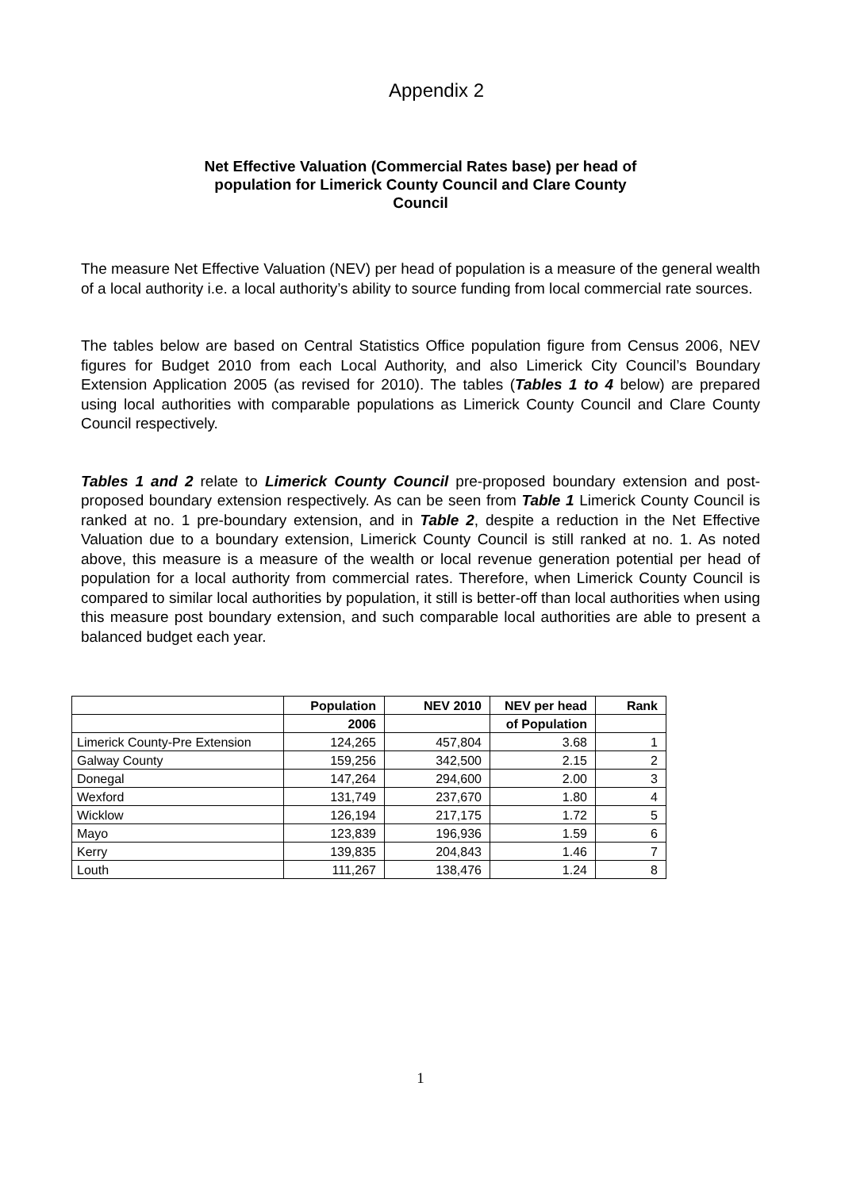Appendix 2
Net Effective Valuation (Commercial Rates base) per head of
population for Limerick County Council and Clare County
Council
The measure Net Effective Valuation (NEV) per head of population is a measure of the general wealth of a local authority i.e. a local authority’s ability to source funding from local commercial rate sources.
The tables below are based on Central Statistics Office population figure from Census 2006, NEV figures for Budget 2010 from each Local Authority, and also Limerick City Council’s Boundary Extension Application 2005 (as revised for 2010). The tables (Tables 1 to 4 below) are prepared using local authorities with comparable populations as Limerick County Council and Clare County Council respectively.
Tables 1 and 2 relate to Limerick County Council pre-proposed boundary extension and post-proposed boundary extension respectively. As can be seen from Table 1 Limerick County Council is ranked at no. 1 pre-boundary extension, and in Table 2, despite a reduction in the Net Effective Valuation due to a boundary extension, Limerick County Council is still ranked at no. 1. As noted above, this measure is a measure of the wealth or local revenue generation potential per head of population for a local authority from commercial rates. Therefore, when Limerick County Council is compared to similar local authorities by population, it still is better-off than local authorities when using this measure post boundary extension, and such comparable local authorities are able to present a balanced budget each year.
| | Population | NEV 2010 | NEV per head | Rank |
| --- | --- | --- | --- | --- |
| | 2006 | | of Population | |
| Limerick County-Pre Extension | 124,265 | 457,804 | 3.68 | 1 |
| Galway County | 159,256 | 342,500 | 2.15 | 2 |
| Donegal | 147,264 | 294,600 | 2.00 | 3 |
| Wexford | 131,749 | 237,670 | 1.80 | 4 |
| Wicklow | 126,194 | 217,175 | 1.72 | 5 |
| Mayo | 123,839 | 196,936 | 1.59 | 6 |
| Kerry | 139,835 | 204,843 | 1.46 | 7 |
| Louth | 111,267 | 138,476 | 1.24 | 8 |
1